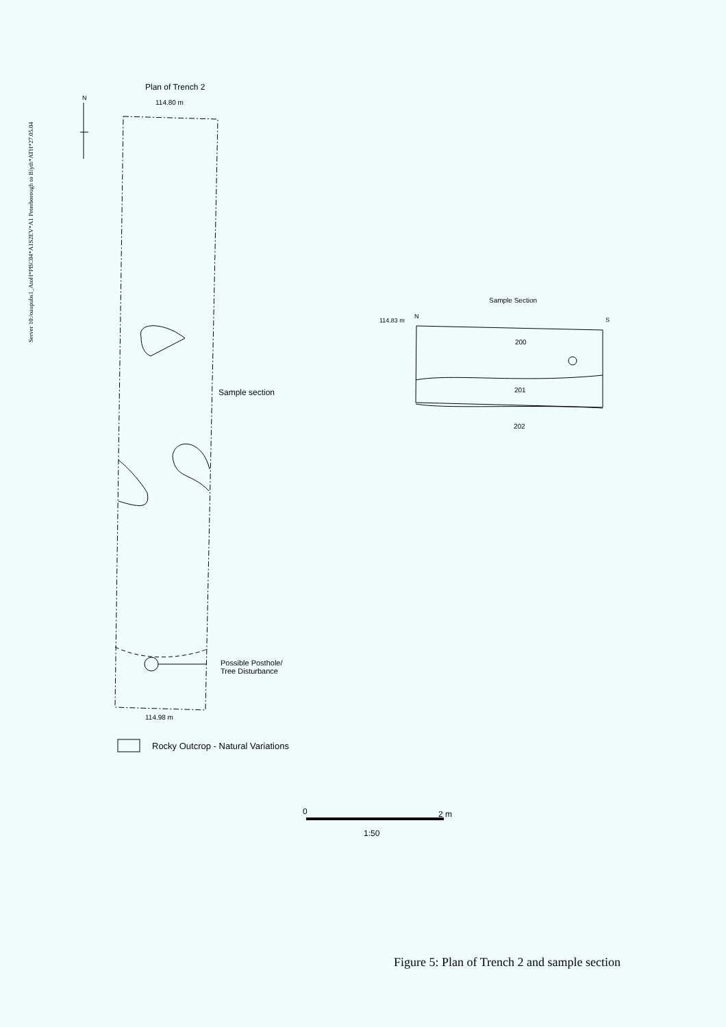Server 10:/oaupubs1_AtoH*PBC04*A1S2EV*A1 Peterborough to Blyth*ATH*27.05.04
N
Plan of Trench 2
114.80 m
Sample section
Possible Posthole/
Tree Disturbance
114.98 m
Rocky Outcrop - Natural Variations
Sample Section
114.83 m
N S
200
201
202
0 2 m
1:50
Figure 5: Plan of Trench 2 and sample section